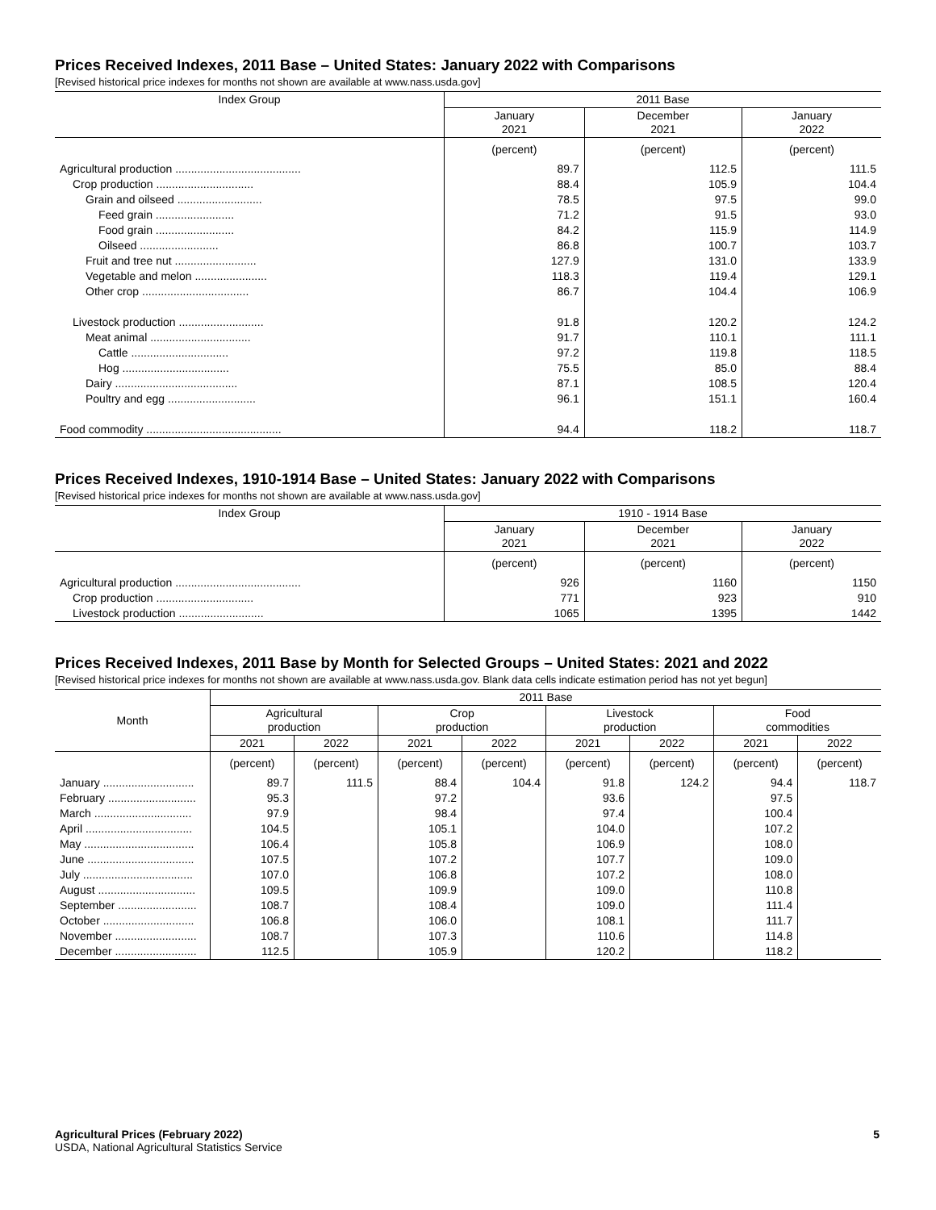Prices Received Indexes, 2011 Base – United States: January 2022 with Comparisons
[Revised historical price indexes for months not shown are available at www.nass.usda.gov]
| Index Group | 2011 Base | | |
| --- | --- | --- | --- |
| | January 2021 | December 2021 | January 2022 |
| | (percent) | (percent) | (percent) |
| Agricultural production ........................................ | 89.7 | 112.5 | 111.5 |
| Crop production ............................... | 88.4 | 105.9 | 104.4 |
| Grain and oilseed ........................... | 78.5 | 97.5 | 99.0 |
| Feed grain ......................... | 71.2 | 91.5 | 93.0 |
| Food grain ......................... | 84.2 | 115.9 | 114.9 |
| Oilseed ......................... | 86.8 | 100.7 | 103.7 |
| Fruit and tree nut .......................... | 127.9 | 131.0 | 133.9 |
| Vegetable and melon ....................... | 118.3 | 119.4 | 129.1 |
| Other crop .................................. | 86.7 | 104.4 | 106.9 |
| Livestock production ........................... | 91.8 | 120.2 | 124.2 |
| Meat animal ................................ | 91.7 | 110.1 | 111.1 |
| Cattle ............................... | 97.2 | 119.8 | 118.5 |
| Hog .................................. | 75.5 | 85.0 | 88.4 |
| Dairy ....................................... | 87.1 | 108.5 | 120.4 |
| Poultry and egg ............................ | 96.1 | 151.1 | 160.4 |
| Food commodity ........................................... | 94.4 | 118.2 | 118.7 |
Prices Received Indexes, 1910-1914 Base – United States: January 2022 with Comparisons
[Revised historical price indexes for months not shown are available at www.nass.usda.gov]
| Index Group | 1910 - 1914 Base | | |
| --- | --- | --- | --- |
| | January 2021 | December 2021 | January 2022 |
| | (percent) | (percent) | (percent) |
| Agricultural production ........................................ | 926 | 1160 | 1150 |
| Crop production ............................... | 771 | 923 | 910 |
| Livestock production ........................... | 1065 | 1395 | 1442 |
Prices Received Indexes, 2011 Base by Month for Selected Groups – United States: 2021 and 2022
[Revised historical price indexes for months not shown are available at www.nass.usda.gov. Blank data cells indicate estimation period has not yet begun]
| Month | 2011 Base | | | | | | | |
| --- | --- | --- | --- | --- | --- | --- | --- | --- |
| | Agricultural production | | Crop production | | Livestock production | | Food commodities | |
| | 2021 | 2022 | 2021 | 2022 | 2021 | 2022 | 2021 | 2022 |
| | (percent) | (percent) | (percent) | (percent) | (percent) | (percent) | (percent) | (percent) |
| January ............................. | 89.7 | 111.5 | 88.4 | 104.4 | 91.8 | 124.2 | 94.4 | 118.7 |
| February ............................ | 95.3 | | 97.2 | | 93.6 | | 97.5 | |
| March ............................... | 97.9 | | 98.4 | | 97.4 | | 100.4 | |
| April .................................. | 104.5 | | 105.1 | | 104.0 | | 107.2 | |
| May ................................... | 106.4 | | 105.8 | | 106.9 | | 108.0 | |
| June .................................. | 107.5 | | 107.2 | | 107.7 | | 109.0 | |
| July ................................... | 107.0 | | 106.8 | | 107.2 | | 108.0 | |
| August ............................... | 109.5 | | 109.9 | | 109.0 | | 110.8 | |
| September ......................... | 108.7 | | 108.4 | | 109.0 | | 111.4 | |
| October ............................. | 106.8 | | 106.0 | | 108.1 | | 111.7 | |
| November .......................... | 108.7 | | 107.3 | | 110.6 | | 114.8 | |
| December .......................... | 112.5 | | 105.9 | | 120.2 | | 118.2 | |
Agricultural Prices (February 2022)
USDA, National Agricultural Statistics Service
5